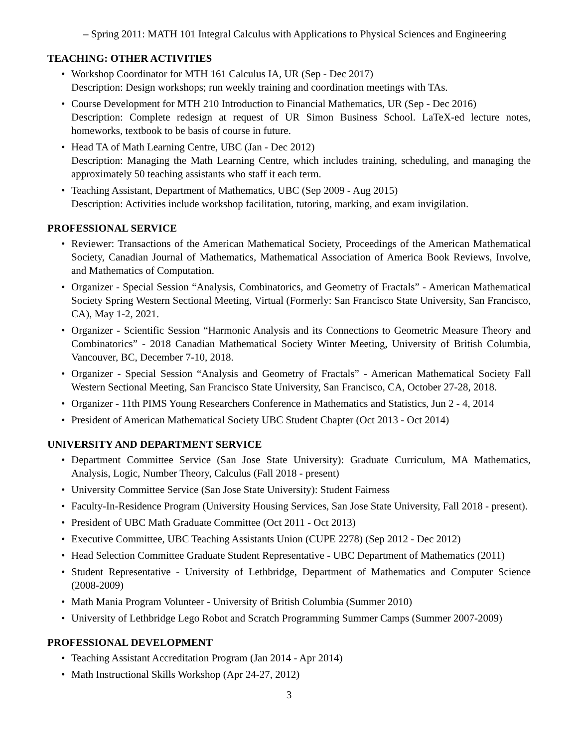– Spring 2011: MATH 101 Integral Calculus with Applications to Physical Sciences and Engineering
TEACHING: OTHER ACTIVITIES
• Workshop Coordinator for MTH 161 Calculus IA, UR (Sep - Dec 2017)
Description: Design workshops; run weekly training and coordination meetings with TAs.
• Course Development for MTH 210 Introduction to Financial Mathematics, UR (Sep - Dec 2016)
Description: Complete redesign at request of UR Simon Business School. LaTeX-ed lecture notes, homeworks, textbook to be basis of course in future.
• Head TA of Math Learning Centre, UBC (Jan - Dec 2012)
Description: Managing the Math Learning Centre, which includes training, scheduling, and managing the approximately 50 teaching assistants who staff it each term.
• Teaching Assistant, Department of Mathematics, UBC (Sep 2009 - Aug 2015)
Description: Activities include workshop facilitation, tutoring, marking, and exam invigilation.
PROFESSIONAL SERVICE
• Reviewer: Transactions of the American Mathematical Society, Proceedings of the American Mathematical Society, Canadian Journal of Mathematics, Mathematical Association of America Book Reviews, Involve, and Mathematics of Computation.
• Organizer - Special Session “Analysis, Combinatorics, and Geometry of Fractals” - American Mathematical Society Spring Western Sectional Meeting, Virtual (Formerly: San Francisco State University, San Francisco, CA), May 1-2, 2021.
• Organizer - Scientific Session “Harmonic Analysis and its Connections to Geometric Measure Theory and Combinatorics” - 2018 Canadian Mathematical Society Winter Meeting, University of British Columbia, Vancouver, BC, December 7-10, 2018.
• Organizer - Special Session “Analysis and Geometry of Fractals” - American Mathematical Society Fall Western Sectional Meeting, San Francisco State University, San Francisco, CA, October 27-28, 2018.
• Organizer - 11th PIMS Young Researchers Conference in Mathematics and Statistics, Jun 2 - 4, 2014
• President of American Mathematical Society UBC Student Chapter (Oct 2013 - Oct 2014)
UNIVERSITY AND DEPARTMENT SERVICE
• Department Committee Service (San Jose State University): Graduate Curriculum, MA Mathematics, Analysis, Logic, Number Theory, Calculus (Fall 2018 - present)
• University Committee Service (San Jose State University): Student Fairness
• Faculty-In-Residence Program (University Housing Services, San Jose State University, Fall 2018 - present).
• President of UBC Math Graduate Committee (Oct 2011 - Oct 2013)
• Executive Committee, UBC Teaching Assistants Union (CUPE 2278) (Sep 2012 - Dec 2012)
• Head Selection Committee Graduate Student Representative - UBC Department of Mathematics (2011)
• Student Representative - University of Lethbridge, Department of Mathematics and Computer Science (2008-2009)
• Math Mania Program Volunteer - University of British Columbia (Summer 2010)
• University of Lethbridge Lego Robot and Scratch Programming Summer Camps (Summer 2007-2009)
PROFESSIONAL DEVELOPMENT
• Teaching Assistant Accreditation Program (Jan 2014 - Apr 2014)
• Math Instructional Skills Workshop (Apr 24-27, 2012)
3